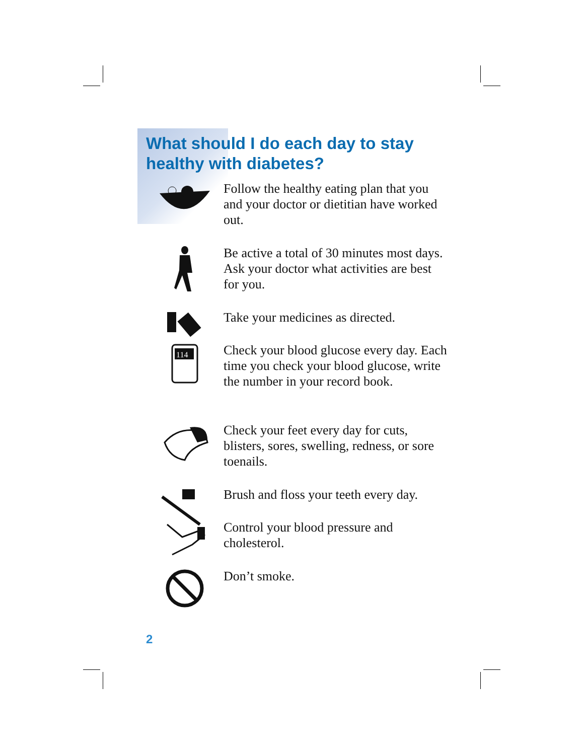What should I do each day to stay healthy with diabetes?
Follow the healthy eating plan that you and your doctor or dietitian have worked out.
Be active a total of 30 minutes most days. Ask your doctor what activities are best for you.
Take your medicines as directed.
114
Check your blood glucose every day. Each time you check your blood glucose, write the number in your record book.
Check your feet every day for cuts, blisters, sores, swelling, redness, or sore toenails.
Brush and floss your teeth every day.
Control your blood pressure and cholesterol.
Don’t smoke.
2